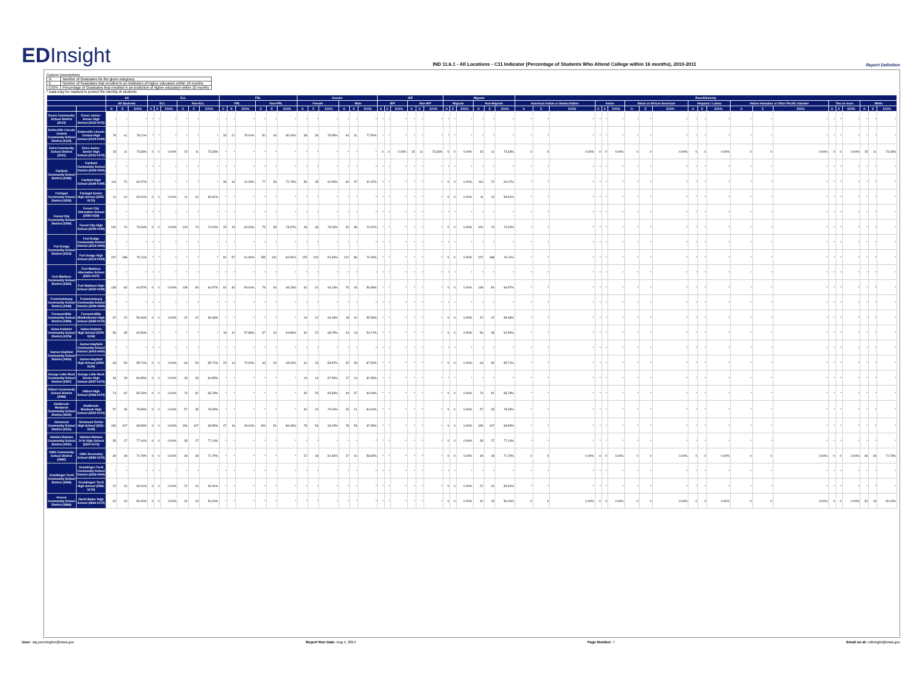EDInsight
IND 11.6.1 - All Locations - C11 Indicator (Percentage of Students Who Attend College within 16 months), 2010-2011
Report Definition
Column Descriptions
| G | Number of Graduates for the given subgroup |
| E | Number of Graduates that enrolled in an institution of higher education within 16 months |
| E/G% | Percentage of Graduates that enrolled in an institution of higher education within 16 months |
* Data may be masked to protect the identity of students.
| | | All | | | ELL | | | | | | FRL | | | | | | Gender | | | | | | IEP | | | | | | Migrant | | | | | | Race/Ethnicity | | | | | | | | | | | | | | | | | | | | |
| --- | --- | --- | --- | --- | --- | --- | --- | --- | --- | --- | --- | --- | --- | --- | --- | --- | --- | --- | --- | --- | --- | --- | --- | --- | --- | --- | --- | --- | --- | --- | --- | --- | --- | --- | --- | --- | --- | --- | --- | --- | --- | --- | --- | --- | --- | --- | --- | --- | --- | --- | --- | --- | --- | --- | --- |
| | | All Students | | | ELL | | | Non-ELL | | | FRL | | | Non-FRL | | | Female | | | Male | | | IEP | | | Non-IEP | | | Migrant | | | Non-Migrant | | | American Indian or Alaska Native | | | Asian | | | Black or African American | | | Hispanic / Latino | | | Native Hawaiian or Other Pacific Islander | | | Two or more | | | White | | |
| | | G | E | E/G% | G | E | E/G% | G | E | E/G% | G | E | E/G% | G | E | E/G% | G | E | E/G% | G | E | E/G% | G | E | E/G% | G | E | E/G% | G | E | E/G% | G | E | E/G% | G | E | E/G% | G | E | E/G% | G | E | E/G% | G | E | E/G% | G | E | E/G% | G | E | E/G% | G | E | E/G% |
| Essex Community School District (2113) | Essex Junior-Senior High School (2113-0172) | * | * | * | * | * | * | * | * | * | * | * | * | * | * | * | * | * | * | * | * | * | * | * | * | * | * | * | * | * | * | * | * | * | * | * | * | * | * | * | * | * | * | * | * | * | * | * | * | * | * | * | * | * | * |
| Estherville Lincoln Central Community School District (2124) | Estherville Lincoln Central High School (2124-0109) | 78 | 61 | 78.21% | * | * | * | * | * | * | 28 | 21 | 75.00% | 50 | 40 | 80.00% | 38 | 30 | 78.95% | 40 | 31 | 77.50% | * | * | * | * | * | * | * | * | * | * | * | * | * | * | * | * | * | * | * | * | * | * | * | * | * | * | * | * | * | * | * | * | * |
| Exira Community School District (2151) | Exira Junior-Senior High School (2151-0172) | 15 | 11 | 73.33% | 0 | 0 | 0.00% | 15 | 11 | 73.33% | * | * | * | * | * | * | * | * | * | * | * | * | 0 | 0 | 0.00% | 15 | 11 | 73.33% | 0 | 0 | 0.00% | 15 | 11 | 73.33% | 0 | 0 | 0.00% | 0 | 0 | 0.00% | 0 | 0 | 0.00% | 0 | 0 | 0.00% | 0 | 0 | 0.00% | 0 | 0 | 0.00% | 15 | 11 | 73.33% |
| Fairfield Community School District (2169) | Fairfield Community School District (2169-0000) | * | * | * | * | * | * | * | * | * | * | * | * | * | * | * | * | * | * | * | * | * | * | * | * | * | * | * | * | * | * | * | * | * | * | * | * | * | * | * | * | * | * | * | * | * | * | * | * | * | * | * | * | * | * |
| | Fairfield High School (2169-0109) | 116 | 72 | 62.07% | * | * | * | * | * | * | 39 | 16 | 41.03% | 77 | 56 | 72.73% | 56 | 35 | 62.50% | 60 | 37 | 61.67% | * | * | * | * | * | * | 0 | 0 | 0.00% | 116 | 72 | 62.07% | * | * | * | * | * | * | * | * | * | * | * | * | * | * | * | * | * | * | * | * | * |
| Farragut Community School District (2205) | Farragut Senior High School (2205-0172) | 11 | 10 | 90.91% | 0 | 0 | 0.00% | 11 | 10 | 90.91% | * | * | * | * | * | * | * | * | * | * | * | * | * | * | * | * | * | * | 0 | 0 | 0.00% | 11 | 10 | 90.91% | * | * | * | * | * | * | * | * | * | * | * | * | * | * | * | * | * | * | * | * | * |
| Forest City Community School District (2295) | Forest City Alternative School (2295-0118) | * | * | * | * | * | * | * | * | * | * | * | * | * | * | * | * | * | * | * | * | * | * | * | * | * | * | * | * | * | * | * | * | * | * | * | * | * | * | * | * | * | * | * | * | * | * | * | * | * | * | * | * | * | * |
| | Forest City High School (2295-0109) | 100 | 74 | 74.00% | 0 | 0 | 0.00% | 100 | 74 | 74.00% | 25 | 15 | 60.00% | 75 | 59 | 78.67% | 46 | 36 | 78.26% | 54 | 38 | 70.37% | * | * | * | * | * | * | 0 | 0 | 0.00% | 100 | 74 | 74.00% | * | * | * | * | * | * | * | * | * | * | * | * | * | * | * | * | * | * | * | * | * |
| Fort Dodge Community School District (2313) | Fort Dodge Community School District (2313-0000) | * | * | * | * | * | * | * | * | * | * | * | * | * | * | * | * | * | * | * | * | * | * | * | * | * | * | * | * | * | * | * | * | * | * | * | * | * | * | * | * | * | * | * | * | * | * | * | * | * | * | * | * | * | * |
| | Fort Dodge High School (2313-0109) | 247 | 188 | 76.11% | * | * | * | * | * | * | 92 | 57 | 61.96% | 155 | 131 | 84.52% | 125 | 102 | 81.60% | 122 | 86 | 70.49% | * | * | * | * | * | * | 0 | 0 | 0.00% | 247 | 188 | 76.11% | * | * | * | * | * | * | * | * | * | * | * | * | * | * | * | * | * | * | * | * | * |
| Fort Madison Community School District (2322) | Fort Madison Alternative School (2322-0127) | * | * | * | * | * | * | * | * | * | * | * | * | * | * | * | * | * | * | * | * | * | * | * | * | * | * | * | * | * | * | * | * | * | * | * | * | * | * | * | * | * | * | * | * | * | * | * | * | * | * | * | * | * | * |
| | Fort Madison High School (2322-0109) | 138 | 84 | 60.87% | 0 | 0 | 0.00% | 138 | 84 | 60.87% | 60 | 30 | 50.00% | 78 | 54 | 69.23% | 62 | 41 | 66.13% | 76 | 43 | 56.58% | * | * | * | * | * | * | 0 | 0 | 0.00% | 138 | 84 | 60.87% | * | * | * | * | * | * | * | * | * | * | * | * | * | * | * | * | * | * | * | * | * |
| Fredericksburg Community School District (2349) | Fredericksburg Community School District (2349-0000) | * | * | * | * | * | * | * | * | * | * | * | * | * | * | * | * | * | * | * | * | * | * | * | * | * | * | * | * | * | * | * | * | * | * | * | * | * | * | * | * | * | * | * | * | * | * | * | * | * | * | * | * | * | * |
| Fremont-Mills Community School District (2369) | Fremont-Mills Middle/Senior High School (2369-0172) | 37 | 22 | 59.46% | 0 | 0 | 0.00% | 37 | 22 | 59.46% | * | * | * | * | * | * | 19 | 12 | 63.16% | 18 | 10 | 55.56% | * | * | * | * | * | * | 0 | 0 | 0.00% | 37 | 22 | 59.46% | * | * | * | * | * | * | * | * | * | * | * | * | * | * | * | * | * | * | * | * | * |
| Galva-Holstein Community School District (2376) | Galva-Holstein High School (2376-0109) | 56 | 35 | 62.50% | * | * | * | * | * | * | 19 | 11 | 57.89% | 37 | 24 | 64.86% | 32 | 22 | 68.75% | 24 | 13 | 54.17% | * | * | * | * | * | * | 0 | 0 | 0.00% | 56 | 35 | 62.50% | * | * | * | * | * | * | * | * | * | * | * | * | * | * | * | * | * | * | * | * | * |
| Garner-Hayfield Community School District (2403) | Garner-Hayfield Community School District (2403-0000) | * | * | * | * | * | * | * | * | * | * | * | * | * | * | * | * | * | * | * | * | * | * | * | * | * | * | * | * | * | * | * | * | * | * | * | * | * | * | * | * | * | * | * | * | * | * | * | * | * | * | * | * | * | * |
| | Garner-Hayfield High School (2403-0109) | 63 | 54 | 85.71% | 0 | 0 | 0.00% | 63 | 54 | 85.71% | 20 | 14 | 70.00% | 43 | 40 | 93.02% | 31 | 26 | 83.87% | 32 | 28 | 87.50% | * | * | * | * | * | * | 0 | 0 | 0.00% | 63 | 54 | 85.71% | * | * | * | * | * | * | * | * | * | * | * | * | * | * | * | * | * | * | * | * | * |
| George-Little Rock Community School District (2457) | George-Little Rock Senior High School (2457-0172) | 33 | 28 | 84.85% | 0 | 0 | 0.00% | 33 | 28 | 84.85% | * | * | * | * | * | * | 16 | 14 | 87.50% | 17 | 14 | 82.35% | * | * | * | * | * | * | * | * | * | * | * | * | * | * | * | * | * | * | * | * | * | * | * | * | * | * | * | * | * | * | * | * | * |
| Gilbert Community School District (2466) | Gilbert High School (2466-0172) | 74 | 62 | 83.78% | 0 | 0 | 0.00% | 74 | 62 | 83.78% | * | * | * | * | * | * | 30 | 25 | 83.33% | 44 | 37 | 84.09% | * | * | * | * | * | * | 0 | 0 | 0.00% | 74 | 62 | 83.78% | * | * | * | * | * | * | * | * | * | * | * | * | * | * | * | * | * | * | * | * | * |
| Gladbrook-Reinbeck Community School District (2502) | Gladbrook-Reinbeck High School (2502-0172) | 57 | 45 | 78.95% | 0 | 0 | 0.00% | 57 | 45 | 78.95% | * | * | * | * | * | * | 32 | 24 | 75.00% | 25 | 21 | 84.00% | * | * | * | * | * | * | 0 | 0 | 0.00% | 57 | 45 | 78.95% | * | * | * | * | * | * | * | * | * | * | * | * | * | * | * | * | * | * | * | * | * |
| Glenwood Community School District (2511) | Glenwood Senior High School (2511-0109) | 156 | 107 | 68.59% | 0 | 0 | 0.00% | 156 | 107 | 68.59% | 47 | 16 | 34.04% | 109 | 91 | 83.49% | 78 | 54 | 69.23% | 78 | 53 | 67.95% | * | * | * | * | * | * | 0 | 0 | 0.00% | 156 | 107 | 68.59% | * | * | * | * | * | * | * | * | * | * | * | * | * | * | * | * | * | * | * | * | * |
| Glidden-Ralston Community School District (2520) | Glidden-Ralston Jr-Sr High School (2520-0172) | 35 | 27 | 77.14% | 0 | 0 | 0.00% | 35 | 27 | 77.14% | * | * | * | * | * | * | * | * | * | * | * | * | * | * | * | * | * | * | 0 | 0 | 0.00% | 35 | 27 | 77.14% | * | * | * | * | * | * | * | * | * | * | * | * | * | * | * | * | * | * | * | * | * |
| GMG Community School District (2682) | GMG Secondary School (2682-0172) | 39 | 28 | 71.79% | 0 | 0 | 0.00% | 39 | 28 | 71.79% | * | * | * | * | * | * | 22 | 18 | 81.82% | 17 | 10 | 58.82% | * | * | * | * | * | * | 0 | 0 | 0.00% | 39 | 28 | 71.79% | 0 | 0 | 0.00% | 0 | 0 | 0.00% | 0 | 0 | 0.00% | 0 | 0 | 0.00% | 0 | 0 | 0.00% | 0 | 0 | 0.00% | 39 | 28 | 71.79% |
| Graettinger-Terril Community School District (2556) | Graettinger-Terril Community School District (2556-0000) | * | * | * | * | * | * | * | * | * | * | * | * | * | * | * | * | * | * | * | * | * | * | * | * | * | * | * | * | * | * | * | * | * | * | * | * | * | * | * | * | * | * | * | * | * | * | * | * | * | * | * | * | * | * |
| | Graettinger/ Terril High School (2556-0172) | 22 | 20 | 90.91% | 0 | 0 | 0.00% | 22 | 20 | 90.91% | * | * | * | * | * | * | * | * | * | * | * | * | * | * | * | * | * | * | 0 | 0 | 0.00% | 22 | 20 | 90.91% | * | * | * | * | * | * | * | * | * | * | * | * | * | * | * | * | * | * | * | * | * |
| Greene Community School District (2664) | North Butler High School (2664-0172) | 32 | 16 | 50.00% | 0 | 0 | 0.00% | 32 | 16 | 50.00% | * | * | * | * | * | * | * | * | * | * | * | * | * | * | * | * | * | * | 0 | 0 | 0.00% | 32 | 16 | 50.00% | 0 | 0 | 0.00% | 0 | 0 | 0.00% | 0 | 0 | 0.00% | 0 | 0 | 0.00% | 0 | 0 | 0.00% | 0 | 0 | 0.00% | 32 | 16 | 50.00% |
User: Jay.pennington@iowa.gov Report Run Date: Aug 4, 2014 Page Number: 7 Email us at: edinsight@iowa.gov